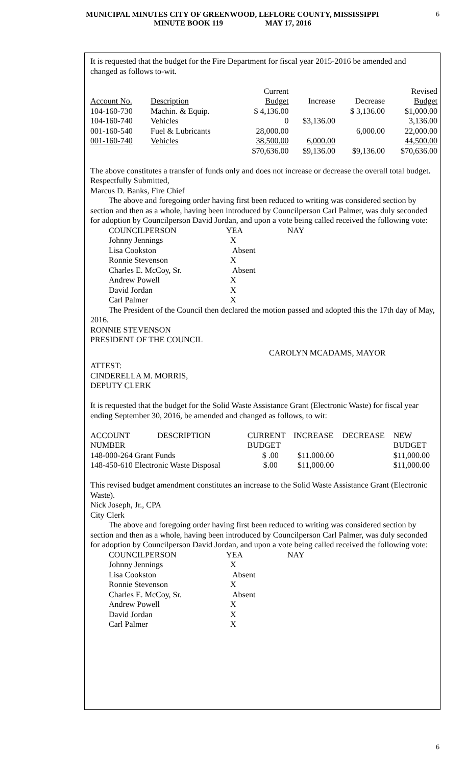MUNICIPAL MINUTES CITY OF GREENWOOD, LEFLORE COUNTY, MISSISSIPPI
MINUTE BOOK 119 MAY 17, 2016
6
It is requested that the budget for the Fire Department for fiscal year 2015-2016 be amended and changed as follows to-wit.
| | | Current | | | Revised |
| --- | --- | --- | --- | --- | --- |
| Account No. | Description | Budget | Increase | Decrease | Budget |
| 104-160-730 | Machin. & Equip. | $ 4,136.00 | | $ 3,136.00 | $1,000.00 |
| 104-160-740 | Vehicles | 0 | $3,136.00 | | 3,136.00 |
| 001-160-540 | Fuel & Lubricants | 28,000.00 | | 6,000.00 | 22,000.00 |
| 001-160-740 | Vehicles | 38,500.00 | 6,000.00 | | 44,500.00 |
| | | $70,636.00 | $9,136.00 | $9,136.00 | $70,636.00 |
The above constitutes a transfer of funds only and does not increase or decrease the overall total budget.
Respectfully Submitted,
Marcus D. Banks, Fire Chief
The above and foregoing order having first been reduced to writing was considered section by section and then as a whole, having been introduced by Councilperson Carl Palmer, was duly seconded for adoption by Councilperson David Jordan, and upon a vote being called received the following vote:
| COUNCILPERSON | YEA | NAY |
| Johnny Jennings | X | |
| Lisa Cookston | Absent | |
| Ronnie Stevenson | X | |
| Charles E. McCoy, Sr. | Absent | |
| Andrew Powell | X | |
| David Jordan | X | |
| Carl Palmer | X | |
The President of the Council then declared the motion passed and adopted this the 17th day of May, 2016.
RONNIE STEVENSON
PRESIDENT OF THE COUNCIL
CAROLYN MCADAMS, MAYOR
ATTEST:
CINDERELLA M. MORRIS,
DEPUTY CLERK
It is requested that the budget for the Solid Waste Assistance Grant (Electronic Waste) for fiscal year ending September 30, 2016, be amended and changed as follows, to wit:
| ACCOUNT | DESCRIPTION | CURRENT | INCREASE | DECREASE | NEW |
| --- | --- | --- | --- | --- | --- |
| NUMBER | | BUDGET | | | BUDGET |
| 148-000-264 Grant Funds | | $ .00 | $11.000.00 | | $11,000.00 |
| 148-450-610 Electronic Waste Disposal | | $.00 | $11,000.00 | | $11,000.00 |
This revised budget amendment constitutes an increase to the Solid Waste Assistance Grant (Electronic Waste).
Nick Joseph, Jr., CPA
City Clerk
The above and foregoing order having first been reduced to writing was considered section by section and then as a whole, having been introduced by Councilperson Carl Palmer, was duly seconded for adoption by Councilperson David Jordan, and upon a vote being called received the following vote:
| COUNCILPERSON | YEA | NAY |
| Johnny Jennings | X | |
| Lisa Cookston | Absent | |
| Ronnie Stevenson | X | |
| Charles E. McCoy, Sr. | Absent | |
| Andrew Powell | X | |
| David Jordan | X | |
| Carl Palmer | X | |
6